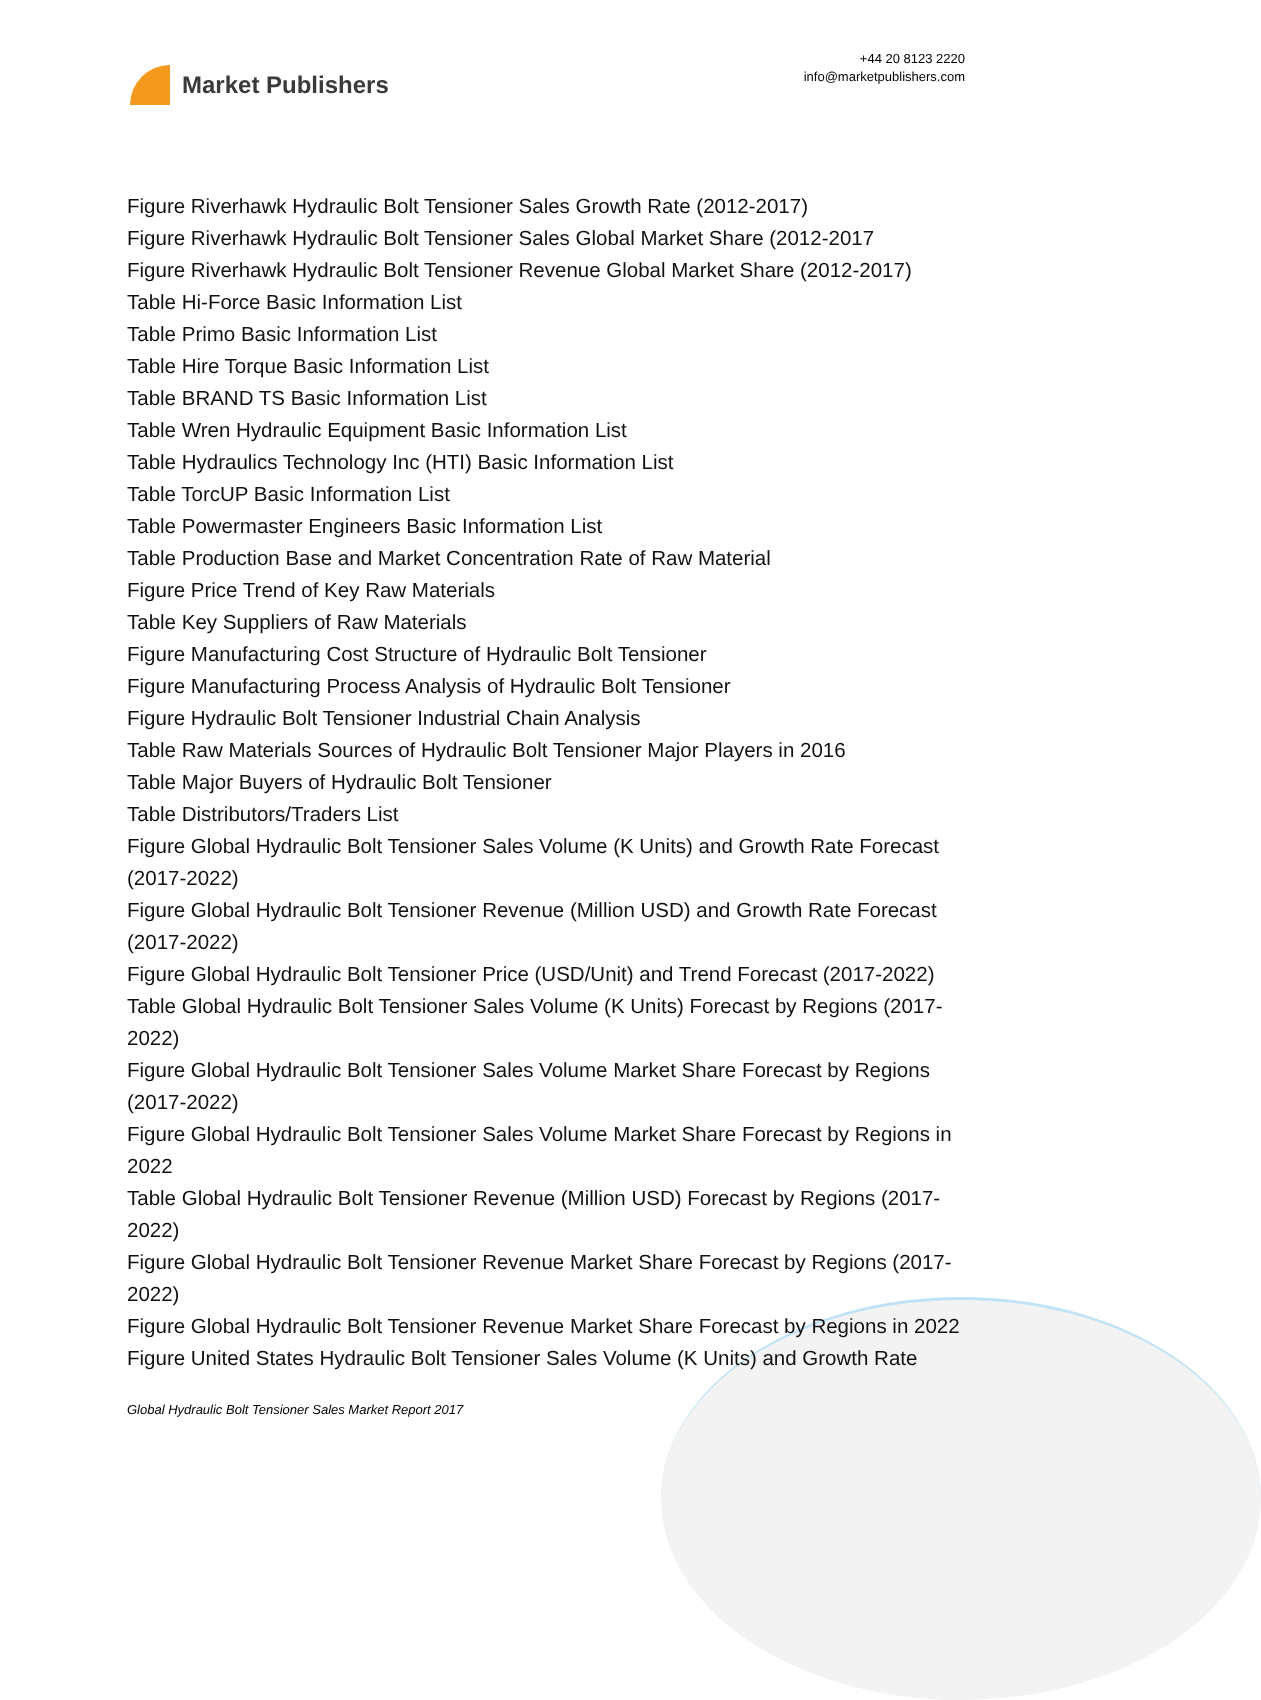Market Publishers
+44 20 8123 2220
info@marketpublishers.com
Figure Riverhawk Hydraulic Bolt Tensioner Sales Growth Rate (2012-2017)
Figure Riverhawk Hydraulic Bolt Tensioner Sales Global Market Share (2012-2017
Figure Riverhawk Hydraulic Bolt Tensioner Revenue Global Market Share (2012-2017)
Table Hi-Force Basic Information List
Table Primo Basic Information List
Table Hire Torque Basic Information List
Table BRAND TS Basic Information List
Table Wren Hydraulic Equipment Basic Information List
Table Hydraulics Technology Inc (HTI) Basic Information List
Table TorcUP Basic Information List
Table Powermaster Engineers Basic Information List
Table Production Base and Market Concentration Rate of Raw Material
Figure Price Trend of Key Raw Materials
Table Key Suppliers of Raw Materials
Figure Manufacturing Cost Structure of Hydraulic Bolt Tensioner
Figure Manufacturing Process Analysis of Hydraulic Bolt Tensioner
Figure Hydraulic Bolt Tensioner Industrial Chain Analysis
Table Raw Materials Sources of Hydraulic Bolt Tensioner Major Players in 2016
Table Major Buyers of Hydraulic Bolt Tensioner
Table Distributors/Traders List
Figure Global Hydraulic Bolt Tensioner Sales Volume (K Units) and Growth Rate Forecast (2017-2022)
Figure Global Hydraulic Bolt Tensioner Revenue (Million USD) and Growth Rate Forecast (2017-2022)
Figure Global Hydraulic Bolt Tensioner Price (USD/Unit) and Trend Forecast (2017-2022)
Table Global Hydraulic Bolt Tensioner Sales Volume (K Units) Forecast by Regions (2017-2022)
Figure Global Hydraulic Bolt Tensioner Sales Volume Market Share Forecast by Regions (2017-2022)
Figure Global Hydraulic Bolt Tensioner Sales Volume Market Share Forecast by Regions in 2022
Table Global Hydraulic Bolt Tensioner Revenue (Million USD) Forecast by Regions (2017-2022)
Figure Global Hydraulic Bolt Tensioner Revenue Market Share Forecast by Regions (2017-2022)
Figure Global Hydraulic Bolt Tensioner Revenue Market Share Forecast by Regions in 2022
Figure United States Hydraulic Bolt Tensioner Sales Volume (K Units) and Growth Rate
Global Hydraulic Bolt Tensioner Sales Market Report 2017